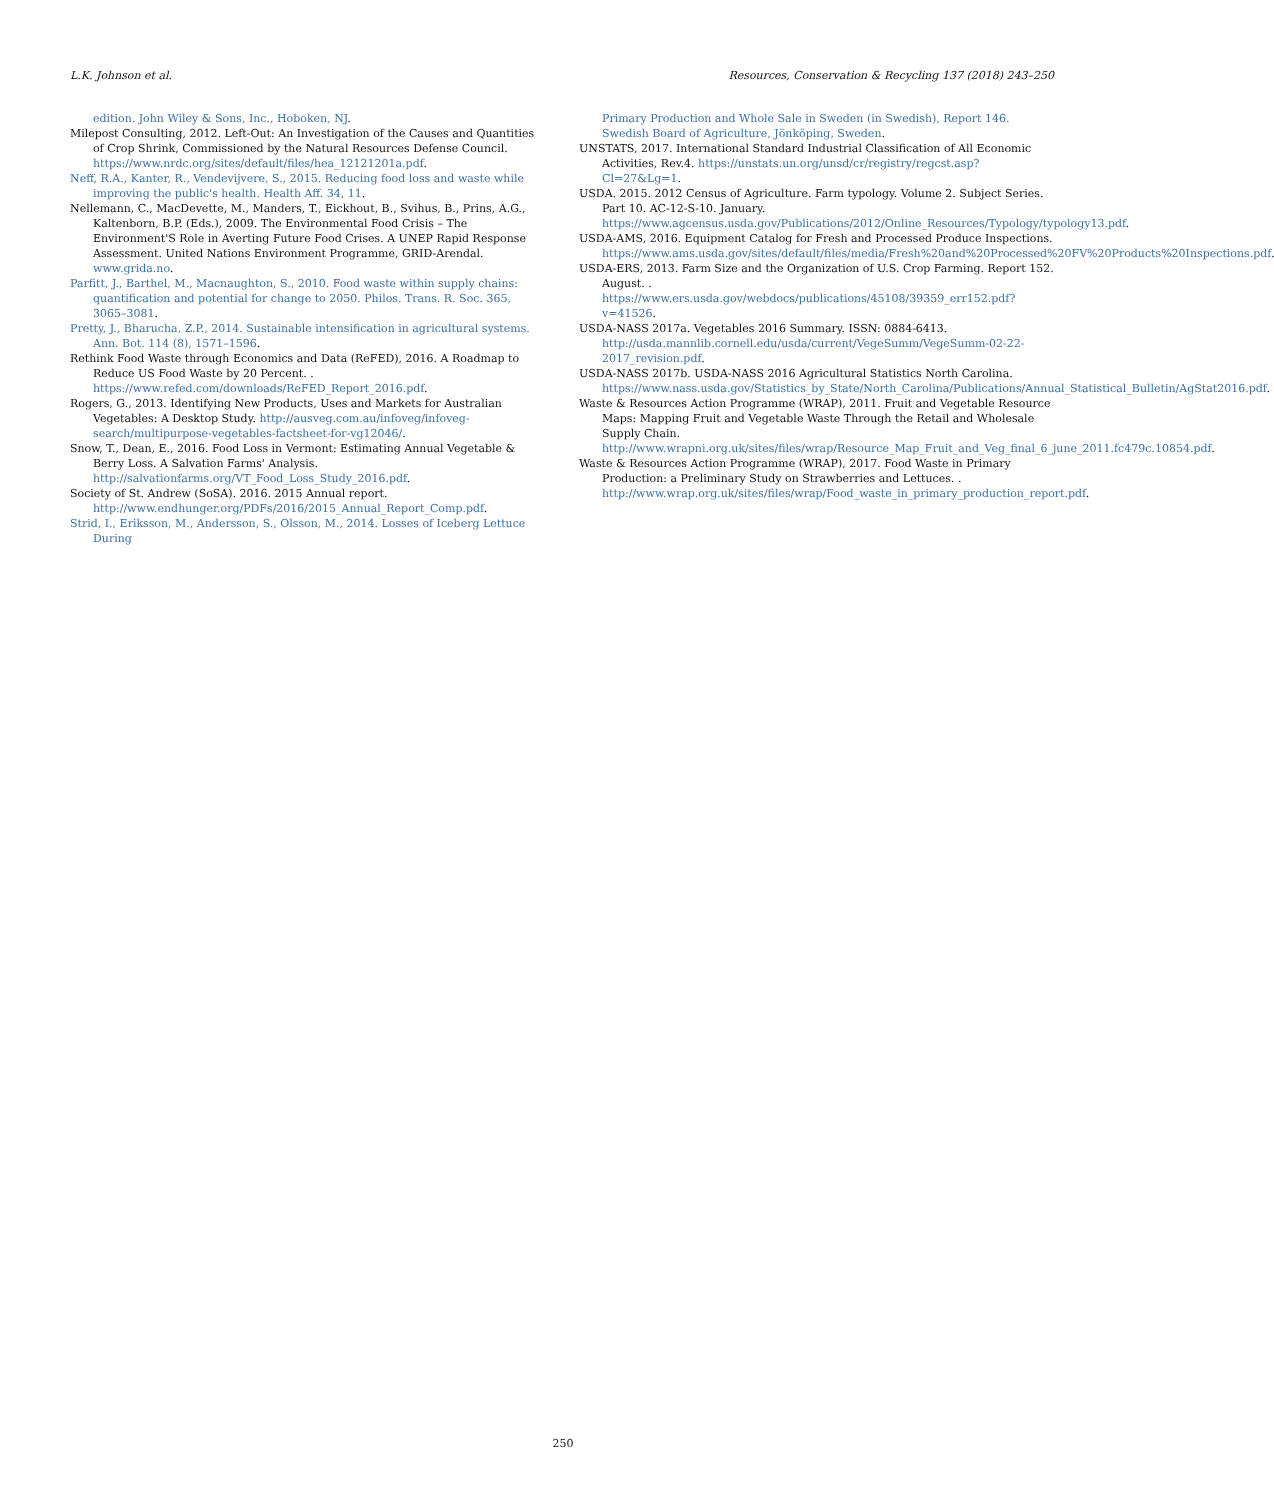L.K. Johnson et al. Resources, Conservation & Recycling 137 (2018) 243–250
edition. John Wiley & Sons, Inc., Hoboken, NJ.
Milepost Consulting, 2012. Left-Out: An Investigation of the Causes and Quantities of Crop Shrink, Commissioned by the Natural Resources Defense Council. https://www.nrdc.org/sites/default/files/hea_12121201a.pdf.
Neff, R.A., Kanter, R., Vendevijvere, S., 2015. Reducing food loss and waste while improving the public's health. Health Aff. 34, 11.
Nellemann, C., MacDevette, M., Manders, T., Eickhout, B., Svihus, B., Prins, A.G., Kaltenborn, B.P. (Eds.), 2009. The Environmental Food Crisis – The Environment'S Role in Averting Future Food Crises. A UNEP Rapid Response Assessment. United Nations Environment Programme, GRID-Arendal. www.grida.no.
Parfitt, J., Barthel, M., Macnaughton, S., 2010. Food waste within supply chains: quantification and potential for change to 2050. Philos. Trans. R. Soc. 365, 3065–3081.
Pretty, J., Bharucha, Z.P., 2014. Sustainable intensification in agricultural systems. Ann. Bot. 114 (8), 1571–1596.
Rethink Food Waste through Economics and Data (ReFED), 2016. A Roadmap to Reduce US Food Waste by 20 Percent. . https://www.refed.com/downloads/ReFED_Report_2016.pdf.
Rogers, G., 2013. Identifying New Products, Uses and Markets for Australian Vegetables: A Desktop Study. http://ausveg.com.au/infoveg/infoveg-search/multipurpose-vegetables-factsheet-for-vg12046/.
Snow, T., Dean, E., 2016. Food Loss in Vermont: Estimating Annual Vegetable & Berry Loss. A Salvation Farms' Analysis. http://salvationfarms.org/VT_Food_Loss_Study_2016.pdf.
Society of St. Andrew (SoSA). 2016. 2015 Annual report. http://www.endhunger.org/PDFs/2016/2015_Annual_Report_Comp.pdf.
Strid, I., Eriksson, M., Andersson, S., Olsson, M., 2014. Losses of Iceberg Lettuce During
Primary Production and Whole Sale in Sweden (in Swedish), Report 146. Swedish Board of Agriculture, Jönköping, Sweden.
UNSTATS, 2017. International Standard Industrial Classification of All Economic Activities, Rev.4. https://unstats.un.org/unsd/cr/registry/regcst.asp?Cl=27&Lg=1.
USDA. 2015. 2012 Census of Agriculture. Farm typology. Volume 2. Subject Series. Part 10. AC-12-S-10. January. https://www.agcensus.usda.gov/Publications/2012/Online_Resources/Typology/typology13.pdf.
USDA-AMS, 2016. Equipment Catalog for Fresh and Processed Produce Inspections. https://www.ams.usda.gov/sites/default/files/media/Fresh%20and%20Processed%20FV%20Products%20Inspections.pdf.
USDA-ERS, 2013. Farm Size and the Organization of U.S. Crop Farming. Report 152. August. . https://www.ers.usda.gov/webdocs/publications/45108/39359_err152.pdf?v=41526.
USDA-NASS 2017a. Vegetables 2016 Summary. ISSN: 0884-6413. http://usda.mannlib.cornell.edu/usda/current/VegeSumm/VegeSumm-02-22-2017_revision.pdf.
USDA-NASS 2017b. USDA-NASS 2016 Agricultural Statistics North Carolina. https://www.nass.usda.gov/Statistics_by_State/North_Carolina/Publications/Annual_Statistical_Bulletin/AgStat2016.pdf.
Waste & Resources Action Programme (WRAP), 2011. Fruit and Vegetable Resource Maps: Mapping Fruit and Vegetable Waste Through the Retail and Wholesale Supply Chain. http://www.wrapni.org.uk/sites/files/wrap/Resource_Map_Fruit_and_Veg_final_6_june_2011.fc479c.10854.pdf.
Waste & Resources Action Programme (WRAP), 2017. Food Waste in Primary Production: a Preliminary Study on Strawberries and Lettuces. . http://www.wrap.org.uk/sites/files/wrap/Food_waste_in_primary_production_report.pdf.
250